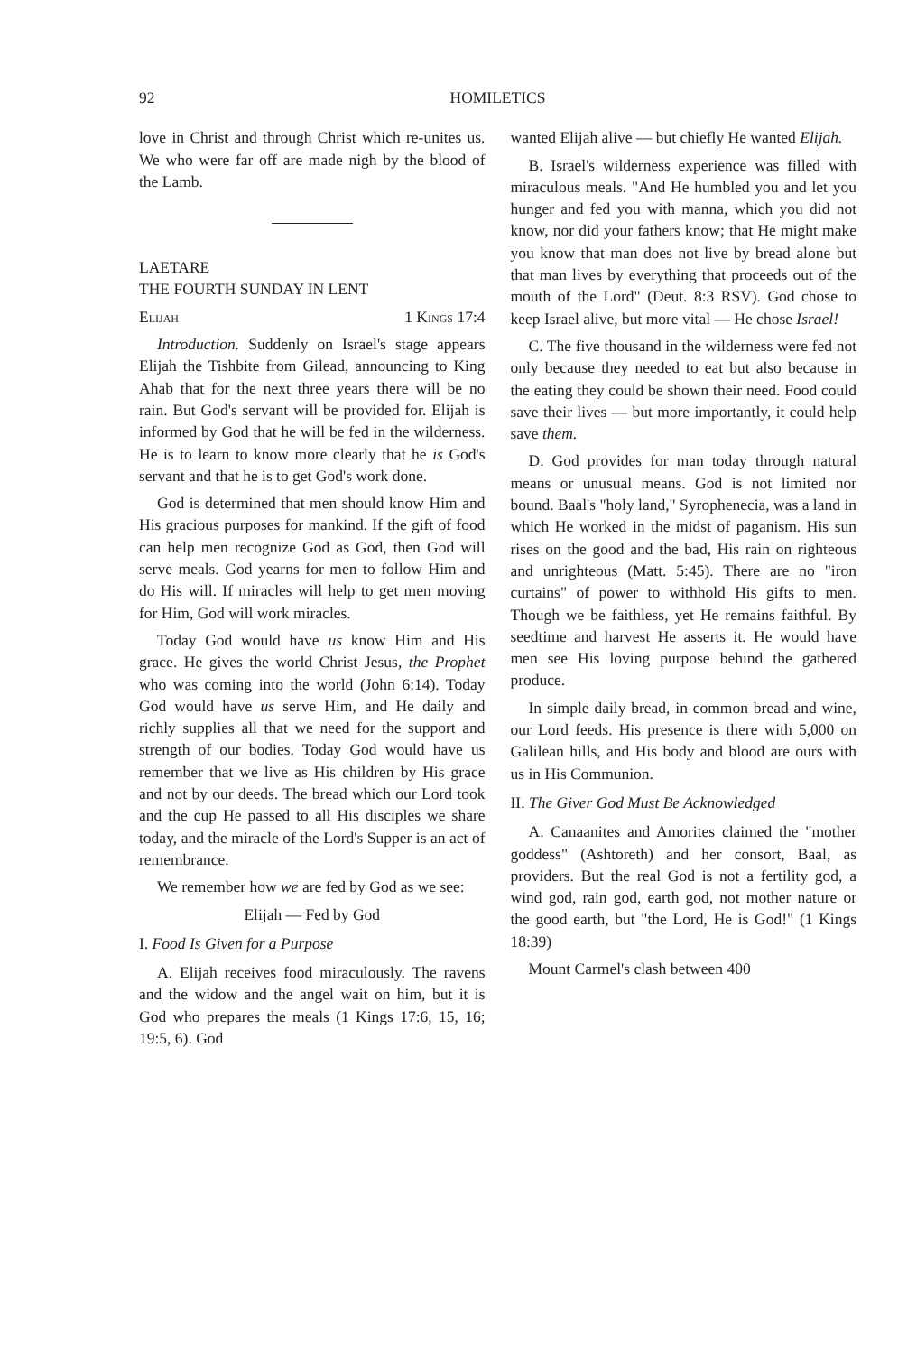92 HOMILETICS
love in Christ and through Christ which re-unites us. We who were far off are made nigh by the blood of the Lamb.
LAETARE
THE FOURTH SUNDAY IN LENT
Elijah 1 Kings 17:4
Introduction. Suddenly on Israel's stage appears Elijah the Tishbite from Gilead, announcing to King Ahab that for the next three years there will be no rain. But God's servant will be provided for. Elijah is informed by God that he will be fed in the wilderness. He is to learn to know more clearly that he is God's servant and that he is to get God's work done.
God is determined that men should know Him and His gracious purposes for mankind. If the gift of food can help men recognize God as God, then God will serve meals. God yearns for men to follow Him and do His will. If miracles will help to get men moving for Him, God will work miracles.
Today God would have us know Him and His grace. He gives the world Christ Jesus, the Prophet who was coming into the world (John 6:14). Today God would have us serve Him, and He daily and richly supplies all that we need for the support and strength of our bodies. Today God would have us remember that we live as His children by His grace and not by our deeds. The bread which our Lord took and the cup He passed to all His disciples we share today, and the miracle of the Lord's Supper is an act of remembrance.
We remember how we are fed by God as we see:
Elijah — Fed by God
I. Food Is Given for a Purpose
A. Elijah receives food miraculously. The ravens and the widow and the angel wait on him, but it is God who prepares the meals (1 Kings 17:6, 15, 16; 19:5, 6). God
wanted Elijah alive — but chiefly He wanted Elijah.
B. Israel's wilderness experience was filled with miraculous meals. "And He humbled you and let you hunger and fed you with manna, which you did not know, nor did your fathers know; that He might make you know that man does not live by bread alone but that man lives by everything that proceeds out of the mouth of the Lord" (Deut. 8:3 RSV). God chose to keep Israel alive, but more vital — He chose Israel!
C. The five thousand in the wilderness were fed not only because they needed to eat but also because in the eating they could be shown their need. Food could save their lives — but more importantly, it could help save them.
D. God provides for man today through natural means or unusual means. God is not limited nor bound. Baal's "holy land," Syrophenecia, was a land in which He worked in the midst of paganism. His sun rises on the good and the bad, His rain on righteous and unrighteous (Matt. 5:45). There are no "iron curtains" of power to withhold His gifts to men. Though we be faithless, yet He remains faithful. By seedtime and harvest He asserts it. He would have men see His loving purpose behind the gathered produce.
In simple daily bread, in common bread and wine, our Lord feeds. His presence is there with 5,000 on Galilean hills, and His body and blood are ours with us in His Communion.
II. The Giver God Must Be Acknowledged
A. Canaanites and Amorites claimed the "mother goddess" (Ashtoreth) and her consort, Baal, as providers. But the real God is not a fertility god, a wind god, rain god, earth god, not mother nature or the good earth, but "the Lord, He is God!" (1 Kings 18:39)
Mount Carmel's clash between 400